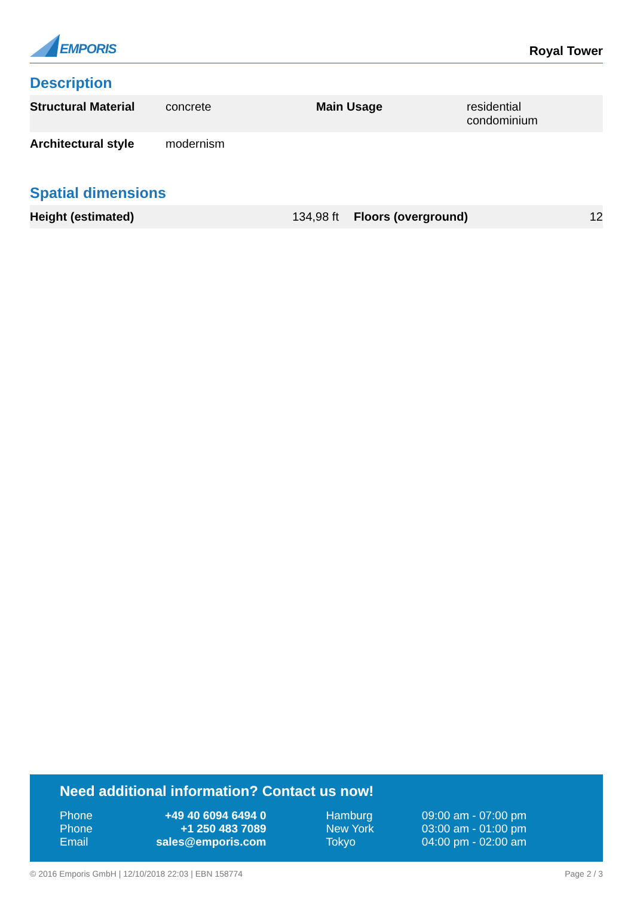EMPORIS
Royal Tower
Description
| Structural Material | concrete | Main Usage | residential condominium |
| Architectural style | modernism | | |
Spatial dimensions
| Height (estimated) | 134,98 ft | Floors (overground) | 12 |
Need additional information? Contact us now!
| Phone | +49 40 6094 6494 0 | Hamburg | 09:00 am - 07:00 pm |
| Phone | +1 250 483 7089 | New York | 03:00 am - 01:00 pm |
| Email | sales@emporis.com | Tokyo | 04:00 pm - 02:00 am |
© 2016 Emporis GmbH | 12/10/2018 22:03 | EBN 158774 Page 2 / 3